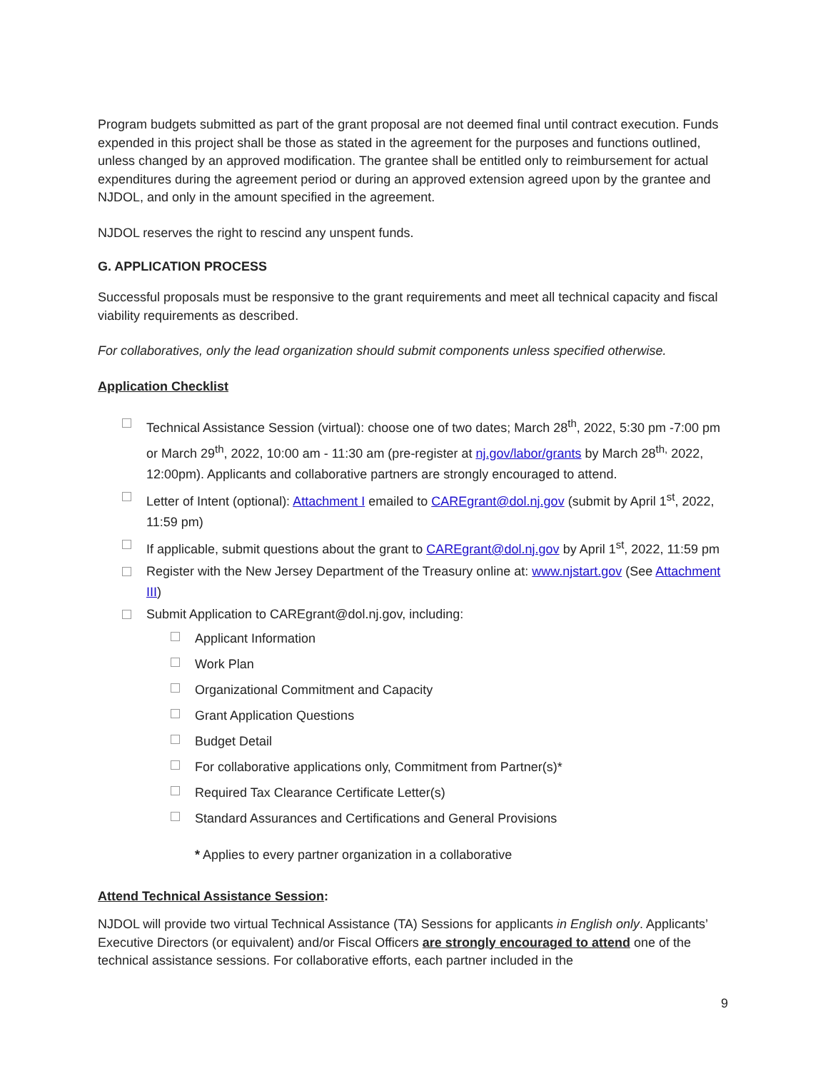Program budgets submitted as part of the grant proposal are not deemed final until contract execution. Funds expended in this project shall be those as stated in the agreement for the purposes and functions outlined, unless changed by an approved modification. The grantee shall be entitled only to reimbursement for actual expenditures during the agreement period or during an approved extension agreed upon by the grantee and NJDOL, and only in the amount specified in the agreement.
NJDOL reserves the right to rescind any unspent funds.
G. APPLICATION PROCESS
Successful proposals must be responsive to the grant requirements and meet all technical capacity and fiscal viability requirements as described.
For collaboratives, only the lead organization should submit components unless specified otherwise.
Application Checklist
Technical Assistance Session (virtual): choose one of two dates; March 28<sup>th</sup>, 2022, 5:30 pm -7:00 pm or March 29<sup>th</sup>, 2022, 10:00 am - 11:30 am (pre-register at nj.gov/labor/grants by March 28<sup>th,</sup> 2022, 12:00pm). Applicants and collaborative partners are strongly encouraged to attend.
Letter of Intent (optional): Attachment I emailed to CAREgrant@dol.nj.gov (submit by April 1<sup>st</sup>, 2022, 11:59 pm)
If applicable, submit questions about the grant to CAREgrant@dol.nj.gov by April 1<sup>st</sup>, 2022, 11:59 pm
Register with the New Jersey Department of the Treasury online at: www.njstart.gov (See Attachment III)
Submit Application to CAREgrant@dol.nj.gov, including:
Applicant Information
Work Plan
Organizational Commitment and Capacity
Grant Application Questions
Budget Detail
For collaborative applications only, Commitment from Partner(s)*
Required Tax Clearance Certificate Letter(s)
Standard Assurances and Certifications and General Provisions
* Applies to every partner organization in a collaborative
Attend Technical Assistance Session:
NJDOL will provide two virtual Technical Assistance (TA) Sessions for applicants in English only. Applicants’ Executive Directors (or equivalent) and/or Fiscal Officers are strongly encouraged to attend one of the technical assistance sessions. For collaborative efforts, each partner included in the
9